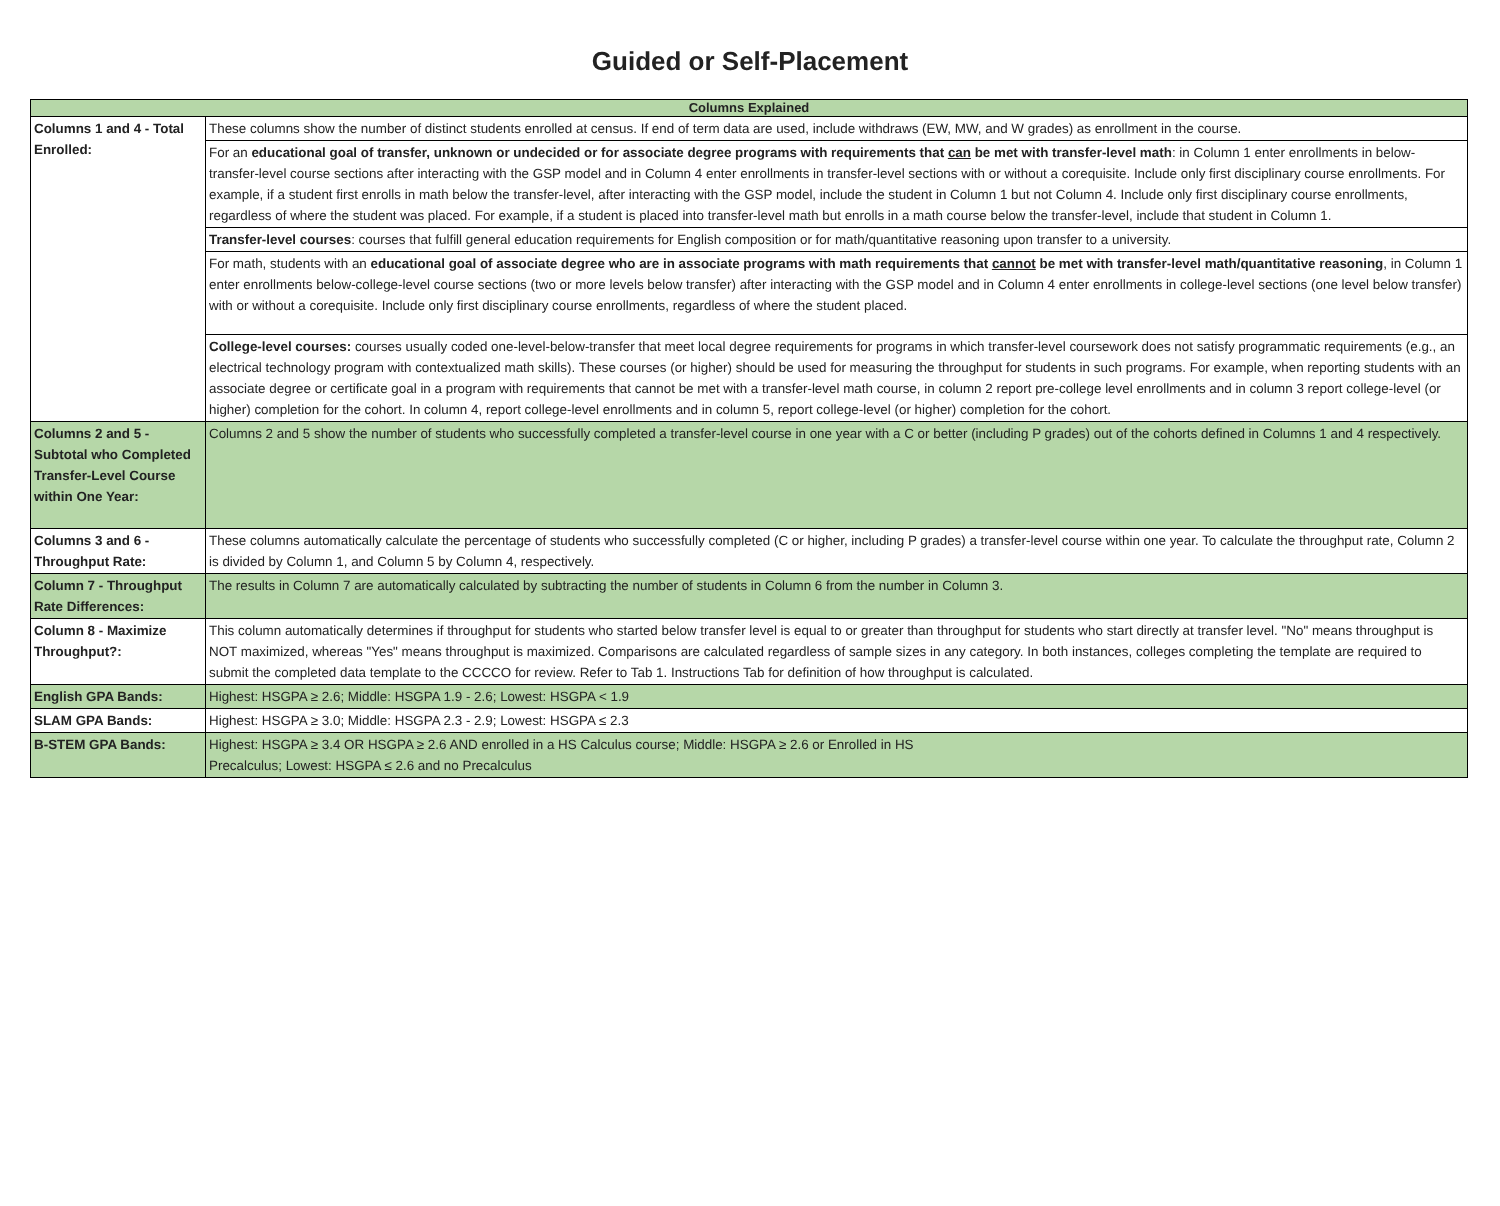Guided or Self-Placement
| Columns Explained | |
| --- | --- |
| Columns 1 and 4 - Total Enrolled: | These columns show the number of distinct students enrolled at census. If end of term data are used, include withdraws (EW, MW, and W grades) as enrollment in the course. |
| | For an educational goal of transfer, unknown or undecided or for associate degree programs with requirements that can be met with transfer-level math : in Column 1 enter enrollments in below-transfer-level course sections after interacting with the GSP model and in Column 4 enter enrollments in transfer-level sections with or without a corequisite. Include only first disciplinary course enrollments. For example, if a student first enrolls in math below the transfer-level, after interacting with the GSP model, include the student in Column 1 but not Column 4. Include only first disciplinary course enrollments, regardless of where the student was placed. For example, if a student is placed into transfer-level math but enrolls in a math course below the transfer-level, include that student in Column 1. |
| | Transfer-level courses : courses that fulfill general education requirements for English composition or for math/quantitative reasoning upon transfer to a university. |
| | For math, students with an educational goal of associate degree who are in associate programs with math requirements that cannot be met with transfer-level math/quantitative reasoning , in Column 1 enter enrollments below-college-level course sections (two or more levels below transfer) after interacting with the GSP model and in Column 4 enter enrollments in college-level sections (one level below transfer) with or without a corequisite. Include only first disciplinary course enrollments, regardless of where the student placed. |
| | College-level courses: courses usually coded one-level-below-transfer that meet local degree requirements for programs in which transfer-level coursework does not satisfy programmatic requirements (e.g., an electrical technology program with contextualized math skills). These courses (or higher) should be used for measuring the throughput for students in such programs. For example, when reporting students with an associate degree or certificate goal in a program with requirements that cannot be met with a transfer-level math course, in column 2 report pre-college level enrollments and in column 3 report college-level (or higher) completion for the cohort. In column 4, report college-level enrollments and in column 5, report college-level (or higher) completion for the cohort. |
| Columns 2 and 5 - Subtotal who Completed Transfer-Level Course within One Year: | Columns 2 and 5 show the number of students who successfully completed a transfer-level course in one year with a C or better (including P grades) out of the cohorts defined in Columns 1 and 4 respectively. |
| Columns 3 and 6 - Throughput Rate: | These columns automatically calculate the percentage of students who successfully completed (C or higher, including P grades) a transfer-level course within one year. To calculate the throughput rate, Column 2 is divided by Column 1, and Column 5 by Column 4, respectively. |
| Column 7 - Throughput Rate Differences: | The results in Column 7 are automatically calculated by subtracting the number of students in Column 6 from the number in Column 3. |
| Column 8 - Maximize Throughput?: | This column automatically determines if throughput for students who started below transfer level is equal to or greater than throughput for students who start directly at transfer level. "No" means throughput is NOT maximized, whereas "Yes" means throughput is maximized. Comparisons are calculated regardless of sample sizes in any category. In both instances, colleges completing the template are required to submit the completed data template to the CCCCO for review. Refer to Tab 1. Instructions Tab for definition of how throughput is calculated. |
| English GPA Bands: | Highest: HSGPA ≥ 2.6; Middle: HSGPA 1.9 - 2.6; Lowest: HSGPA < 1.9 |
| SLAM GPA Bands: | Highest: HSGPA ≥ 3.0; Middle: HSGPA 2.3 - 2.9; Lowest: HSGPA ≤ 2.3 |
| B-STEM GPA Bands: | Highest: HSGPA ≥ 3.4 OR HSGPA ≥ 2.6 AND enrolled in a HS Calculus course; Middle: HSGPA ≥ 2.6 or Enrolled in HS Precalculus; Lowest: HSGPA ≤ 2.6 and no Precalculus |